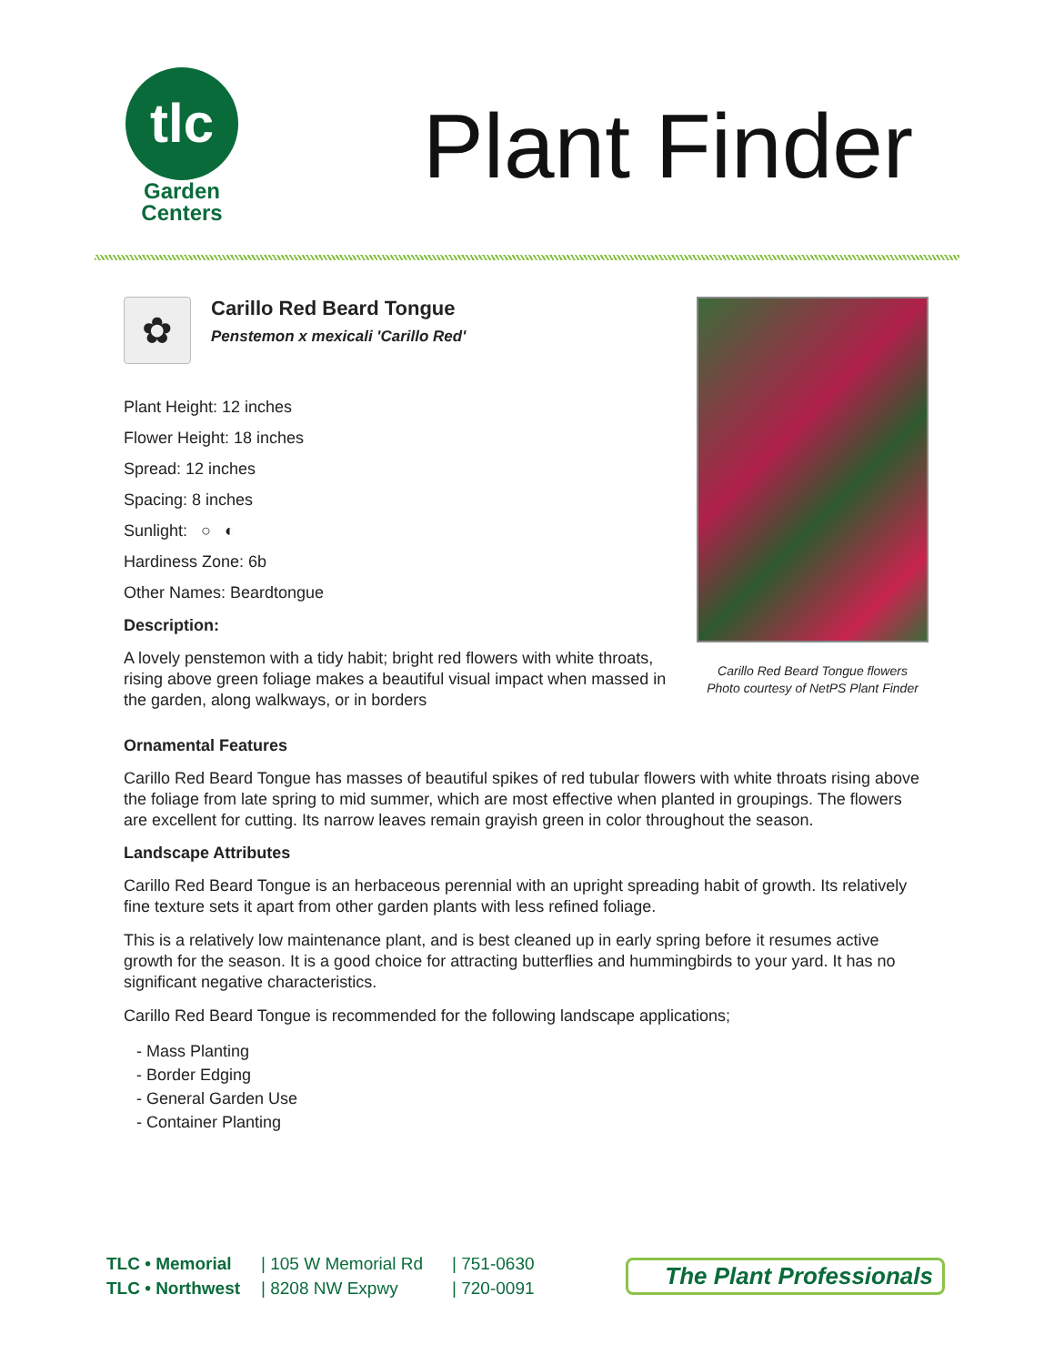tlc
Garden
Centers
Plant Finder
✿
Carillo Red Beard Tongue
Penstemon x mexicali 'Carillo Red'
Plant Height: 12 inches
Flower Height: 18 inches
Spread: 12 inches
Spacing: 8 inches
Sunlight: ○ ◐
Hardiness Zone: 6b
Other Names: Beardtongue
Description:
A lovely penstemon with a tidy habit; bright red flowers with white throats, rising above green foliage makes a beautiful visual impact when massed in the garden, along walkways, or in borders
Carillo Red Beard Tongue flowers
Photo courtesy of NetPS Plant Finder
Ornamental Features
Carillo Red Beard Tongue has masses of beautiful spikes of red tubular flowers with white throats rising above the foliage from late spring to mid summer, which are most effective when planted in groupings. The flowers are excellent for cutting. Its narrow leaves remain grayish green in color throughout the season.
Landscape Attributes
Carillo Red Beard Tongue is an herbaceous perennial with an upright spreading habit of growth. Its relatively fine texture sets it apart from other garden plants with less refined foliage.
This is a relatively low maintenance plant, and is best cleaned up in early spring before it resumes active growth for the season. It is a good choice for attracting butterflies and hummingbirds to your yard. It has no significant negative characteristics.
Carillo Red Beard Tongue is recommended for the following landscape applications;
- Mass Planting
- Border Edging
- General Garden Use
- Container Planting
TLC • Memorial
TLC • Northwest
| 105 W Memorial Rd
| 8208 NW Expwy
| 751-0630
| 720-0091
The Plant Professionals